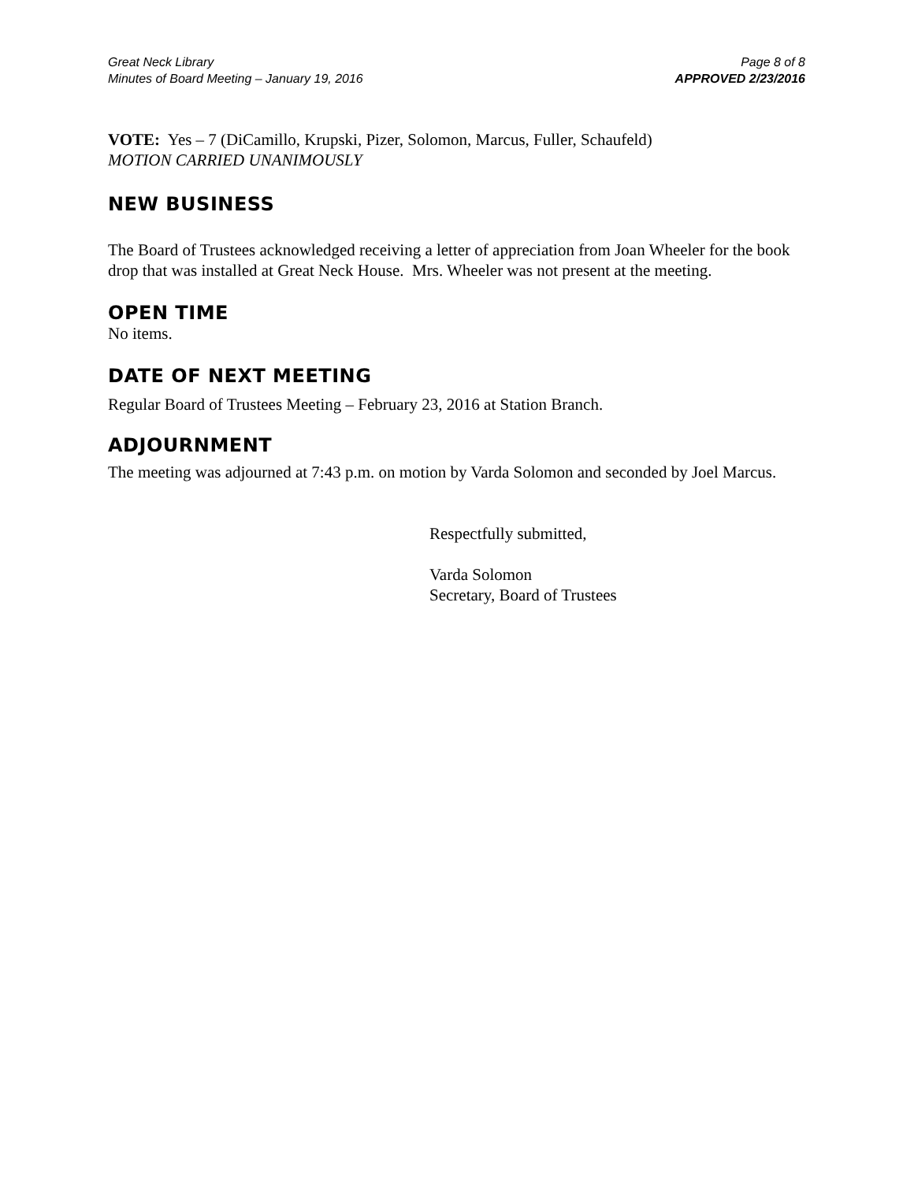Great Neck Library
Minutes of Board Meeting – January 19, 2016
Page 8 of 8
APPROVED 2/23/2016
VOTE: Yes – 7 (DiCamillo, Krupski, Pizer, Solomon, Marcus, Fuller, Schaufeld)
MOTION CARRIED UNANIMOUSLY
NEW BUSINESS
The Board of Trustees acknowledged receiving a letter of appreciation from Joan Wheeler for the book drop that was installed at Great Neck House. Mrs. Wheeler was not present at the meeting.
OPEN TIME
No items.
DATE OF NEXT MEETING
Regular Board of Trustees Meeting – February 23, 2016 at Station Branch.
ADJOURNMENT
The meeting was adjourned at 7:43 p.m. on motion by Varda Solomon and seconded by Joel Marcus.
Respectfully submitted,
Varda Solomon
Secretary, Board of Trustees